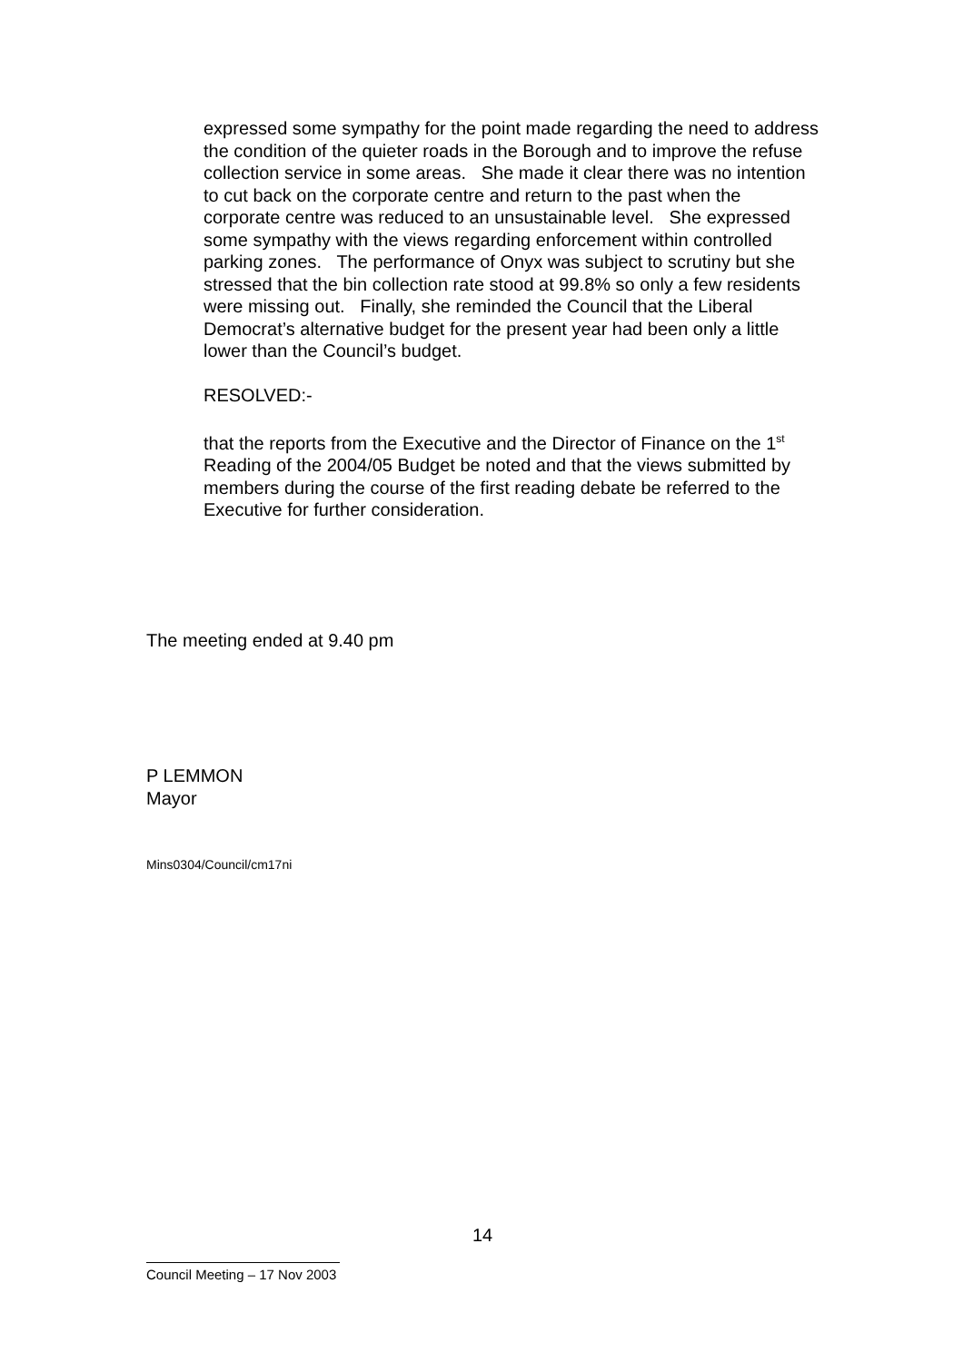expressed some sympathy for the point made regarding the need to address the condition of the quieter roads in the Borough and to improve the refuse collection service in some areas. She made it clear there was no intention to cut back on the corporate centre and return to the past when the corporate centre was reduced to an unsustainable level. She expressed some sympathy with the views regarding enforcement within controlled parking zones. The performance of Onyx was subject to scrutiny but she stressed that the bin collection rate stood at 99.8% so only a few residents were missing out. Finally, she reminded the Council that the Liberal Democrat’s alternative budget for the present year had been only a little lower than the Council’s budget.
RESOLVED:-
that the reports from the Executive and the Director of Finance on the 1<sup>st</sup> Reading of the 2004/05 Budget be noted and that the views submitted by members during the course of the first reading debate be referred to the Executive for further consideration.
The meeting ended at 9.40 pm
P LEMMON
Mayor
Mins0304/Council/cm17ni
14
Council Meeting – 17 Nov 2003